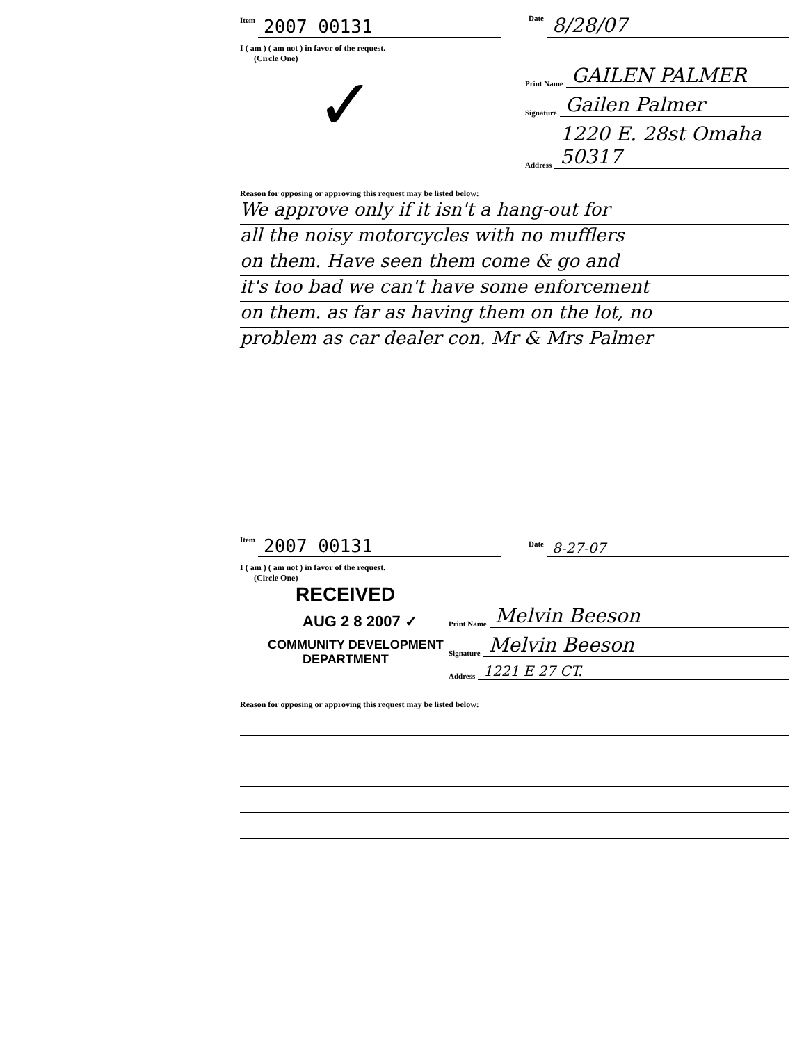Item 2007 00131
Date 8/28/07
I ( am ) ( am not ) in favor of the request.
(Circle One)
✓
Print Name GAILEN PALMER
Signature Gailen Palmer
Address 1220 E. 28st Omaha 50317
Reason for opposing or approving this request may be listed below:
We approve only if it isn't a hang-out for
all the noisy motorcycles with no mufflers
on them. Have seen them come & go and
it's too bad we can't have some enforcement
on them. as far as having them on the lot, no
problem as car dealer con. Mr & Mrs Palmer
Item 2007 00131
Date 8-27-07
I ( am ) ( am not ) in favor of the request.
(Circle One)
RECEIVED
AUG 2 8 2007 ✓
COMMUNITY DEVELOPMENT
DEPARTMENT
Print Name Melvin Beeson
Signature Melvin Beeson
Address 1221 E 27 CT.
Reason for opposing or approving this request may be listed below: